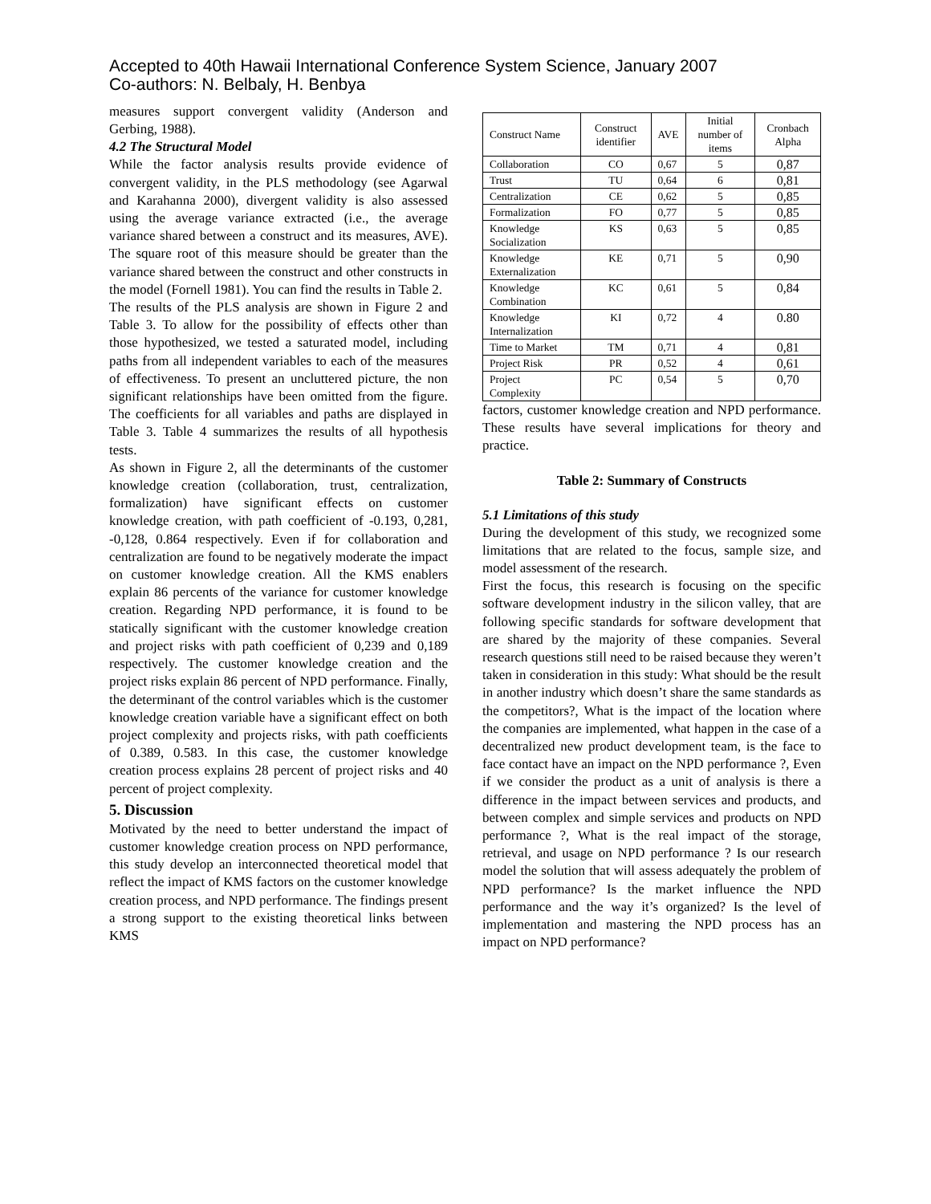Accepted to 40th Hawaii International Conference System Science, January 2007
Co-authors: N. Belbaly, H. Benbya
measures support convergent validity (Anderson and Gerbing, 1988).
4.2 The Structural Model
While the factor analysis results provide evidence of convergent validity, in the PLS methodology (see Agarwal and Karahanna 2000), divergent validity is also assessed using the average variance extracted (i.e., the average variance shared between a construct and its measures, AVE). The square root of this measure should be greater than the variance shared between the construct and other constructs in the model (Fornell 1981). You can find the results in Table 2.
The results of the PLS analysis are shown in Figure 2 and Table 3. To allow for the possibility of effects other than those hypothesized, we tested a saturated model, including paths from all independent variables to each of the measures of effectiveness. To present an uncluttered picture, the non significant relationships have been omitted from the figure. The coefficients for all variables and paths are displayed in Table 3. Table 4 summarizes the results of all hypothesis tests.
As shown in Figure 2, all the determinants of the customer knowledge creation (collaboration, trust, centralization, formalization) have significant effects on customer knowledge creation, with path coefficient of -0.193, 0,281, -0,128, 0.864 respectively. Even if for collaboration and centralization are found to be negatively moderate the impact on customer knowledge creation. All the KMS enablers explain 86 percents of the variance for customer knowledge creation. Regarding NPD performance, it is found to be statically significant with the customer knowledge creation and project risks with path coefficient of 0,239 and 0,189 respectively. The customer knowledge creation and the project risks explain 86 percent of NPD performance. Finally, the determinant of the control variables which is the customer knowledge creation variable have a significant effect on both project complexity and projects risks, with path coefficients of 0.389, 0.583. In this case, the customer knowledge creation process explains 28 percent of project risks and 40 percent of project complexity.
5. Discussion
Motivated by the need to better understand the impact of customer knowledge creation process on NPD performance, this study develop an interconnected theoretical model that reflect the impact of KMS factors on the customer knowledge creation process, and NPD performance. The findings present a strong support to the existing theoretical links between KMS
| Construct Name | Construct identifier | AVE | Initial number of items | Cronbach Alpha |
| --- | --- | --- | --- | --- |
| Collaboration | CO | 0,67 | 5 | 0,87 |
| Trust | TU | 0,64 | 6 | 0,81 |
| Centralization | CE | 0,62 | 5 | 0,85 |
| Formalization | FO | 0,77 | 5 | 0,85 |
| Knowledge Socialization | KS | 0,63 | 5 | 0,85 |
| Knowledge Externalization | KE | 0,71 | 5 | 0,90 |
| Knowledge Combination | KC | 0,61 | 5 | 0,84 |
| Knowledge Internalization | KI | 0,72 | 4 | 0.80 |
| Time to Market | TM | 0,71 | 4 | 0,81 |
| Project Risk | PR | 0,52 | 4 | 0,61 |
| Project Complexity | PC | 0,54 | 5 | 0,70 |
factors, customer knowledge creation and NPD performance. These results have several implications for theory and practice.
Table 2: Summary of Constructs
5.1 Limitations of this study
During the development of this study, we recognized some limitations that are related to the focus, sample size, and model assessment of the research.
First the focus, this research is focusing on the specific software development industry in the silicon valley, that are following specific standards for software development that are shared by the majority of these companies. Several research questions still need to be raised because they weren’t taken in consideration in this study: What should be the result in another industry which doesn’t share the same standards as the competitors?, What is the impact of the location where the companies are implemented, what happen in the case of a decentralized new product development team, is the face to face contact have an impact on the NPD performance ?, Even if we consider the product as a unit of analysis is there a difference in the impact between services and products, and between complex and simple services and products on NPD performance ?, What is the real impact of the storage, retrieval, and usage on NPD performance ? Is our research model the solution that will assess adequately the problem of NPD performance? Is the market influence the NPD performance and the way it’s organized? Is the level of implementation and mastering the NPD process has an impact on NPD performance?